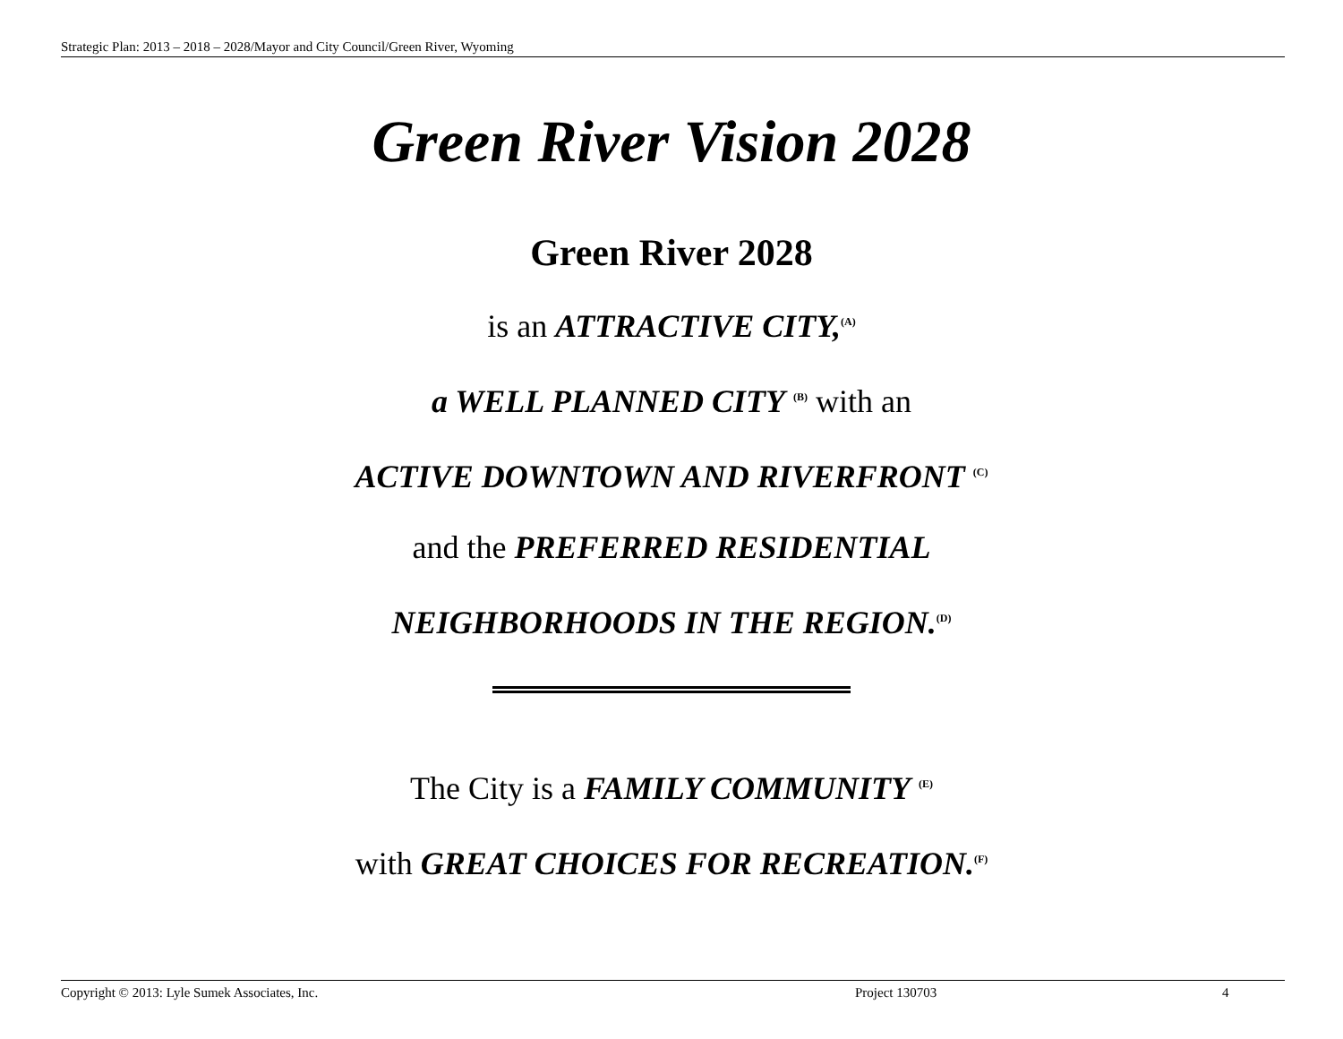Strategic Plan: 2013 – 2018 – 2028/Mayor and City Council/Green River, Wyoming
Green River Vision 2028
Green River 2028
is an ATTRACTIVE CITY,<sup>(A)</sup>
a WELL PLANNED CITY <sup>(B)</sup> with an
ACTIVE DOWNTOWN AND RIVERFRONT <sup>(C)</sup>
and the PREFERRED RESIDENTIAL
NEIGHBORHOODS IN THE REGION.<sup>(D)</sup>
The City is a FAMILY COMMUNITY <sup>(E)</sup>
with GREAT CHOICES FOR RECREATION.<sup>(F)</sup>
Copyright © 2013: Lyle Sumek Associates, Inc. Project 130703 4